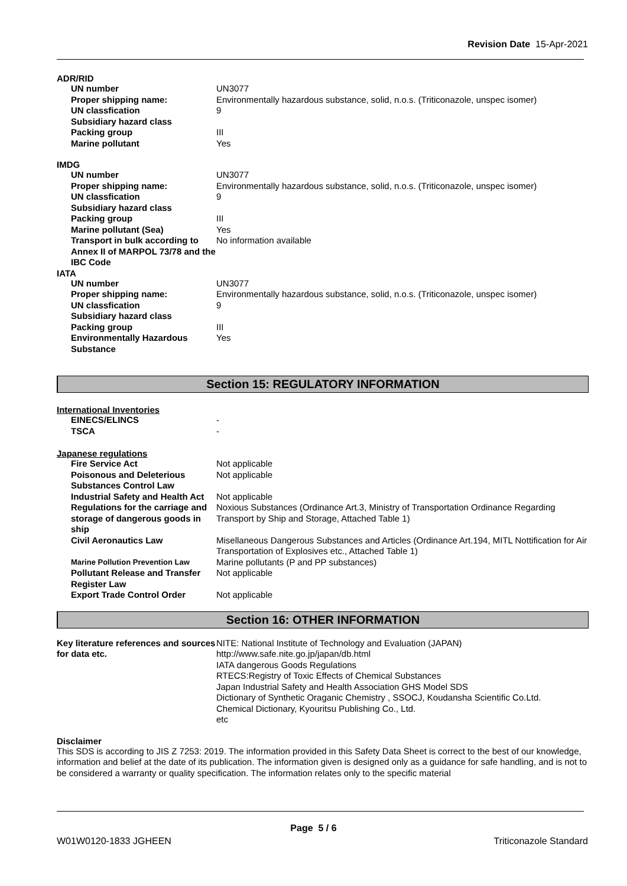Revision Date 15-Apr-2021
ADR/RID
| UN number | UN3077 |
| Proper shipping name: | Environmentally hazardous substance, solid, n.o.s. (Triticonazole, unspec isomer) |
| UN classfication | 9 |
| Subsidiary hazard class | |
| Packing group | III |
| Marine pollutant | Yes |
IMDG
| UN number | UN3077 |
| Proper shipping name: | Environmentally hazardous substance, solid, n.o.s. (Triticonazole, unspec isomer) |
| UN classfication | 9 |
| Subsidiary hazard class | |
| Packing group | III |
| Marine pollutant (Sea) | Yes |
| Transport in bulk according to Annex II of MARPOL 73/78 and the IBC Code | No information available |
IATA
| UN number | UN3077 |
| Proper shipping name: | Environmentally hazardous substance, solid, n.o.s. (Triticonazole, unspec isomer) |
| UN classfication | 9 |
| Subsidiary hazard class | |
| Packing group | III |
| Environmentally Hazardous Substance | Yes |
Section 15: REGULATORY INFORMATION
International Inventories
| EINECS/ELINCS | - |
| TSCA | - |
Japanese regulations
| Fire Service Act | Not applicable |
| Poisonous and Deleterious Substances Control Law | Not applicable |
| Industrial Safety and Health Act | Not applicable |
| Regulations for the carriage and storage of dangerous goods in ship | Noxious Substances (Ordinance Art.3, Ministry of Transportation Ordinance Regarding Transport by Ship and Storage, Attached Table 1) |
| Civil Aeronautics Law | Misellaneous Dangerous Substances and Articles (Ordinance Art.194, MITL Nottification for Air Transportation of Explosives etc., Attached Table 1) |
| Marine Pollution Prevention Law | Marine pollutants (P and PP substances) |
| Pollutant Release and Transfer Register Law | Not applicable |
| Export Trade Control Order | Not applicable |
Section 16: OTHER INFORMATION
| Key literature references and sources for data etc. | NITE: National Institute of Technology and Evaluation (JAPAN) http://www.safe.nite.go.jp/japan/db.html IATA dangerous Goods Regulations RTECS:Registry of Toxic Effects of Chemical Substances Japan Industrial Safety and Health Association GHS Model SDS Dictionary of Synthetic Oraganic Chemistry , SSOCJ, Koudansha Scientific Co.Ltd. Chemical Dictionary, Kyouritsu Publishing Co., Ltd. etc |
Disclaimer
This SDS is according to JIS Z 7253: 2019. The information provided in this Safety Data Sheet is correct to the best of our knowledge, information and belief at the date of its publication. The information given is designed only as a guidance for safe handling, and is not to be considered a warranty or quality specification. The information relates only to the specific material
Page 5 / 6
W01W0120-1833 JGHEEN Triticonazole Standard